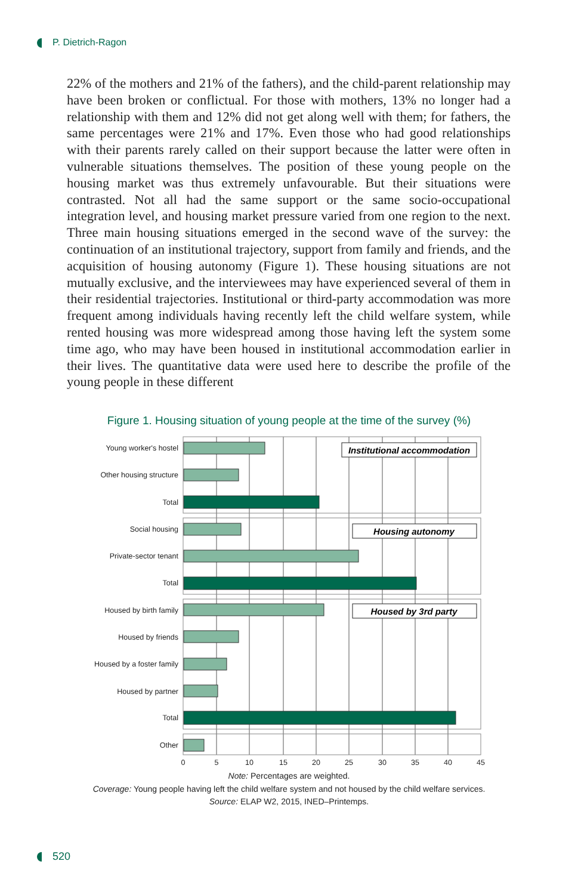P. Dietrich-Ragon
22% of the mothers and 21% of the fathers), and the child-parent relationship may have been broken or conflictual. For those with mothers, 13% no longer had a relationship with them and 12% did not get along well with them; for fathers, the same percentages were 21% and 17%. Even those who had good relationships with their parents rarely called on their support because the latter were often in vulnerable situations themselves. The position of these young people on the housing market was thus extremely unfavourable. But their situations were contrasted. Not all had the same support or the same socio-occupational integration level, and housing market pressure varied from one region to the next. Three main housing situations emerged in the second wave of the survey: the continuation of an institutional trajectory, support from family and friends, and the acquisition of housing autonomy (Figure 1). These housing situations are not mutually exclusive, and the interviewees may have experienced several of them in their residential trajectories. Institutional or third-party accommodation was more frequent among individuals having recently left the child welfare system, while rented housing was more wide­spread among those having left the system some time ago, who may have been housed in institutional accommodation earlier in their lives. The quantitative data were used here to describe the profile of the young people in these different
Figure 1. Housing situation of young people at the time of the survey (%)
Institutional accommodation
Housing autonomy
Housed by 3rd party
Young worker's hostel
Other housing structure
Total
Social housing
Private-sector tenant
Total
Housed by birth family
Housed by friends
Housed by a foster family
Housed by partner
Total
Other
0
5
10
15
20
25
30
35
40
45
Note: Percentages are weighted.
Coverage: Young people having left the child welfare system and not housed by the child welfare services.
Source: ELAP W2, 2015, INED–Printemps.
520